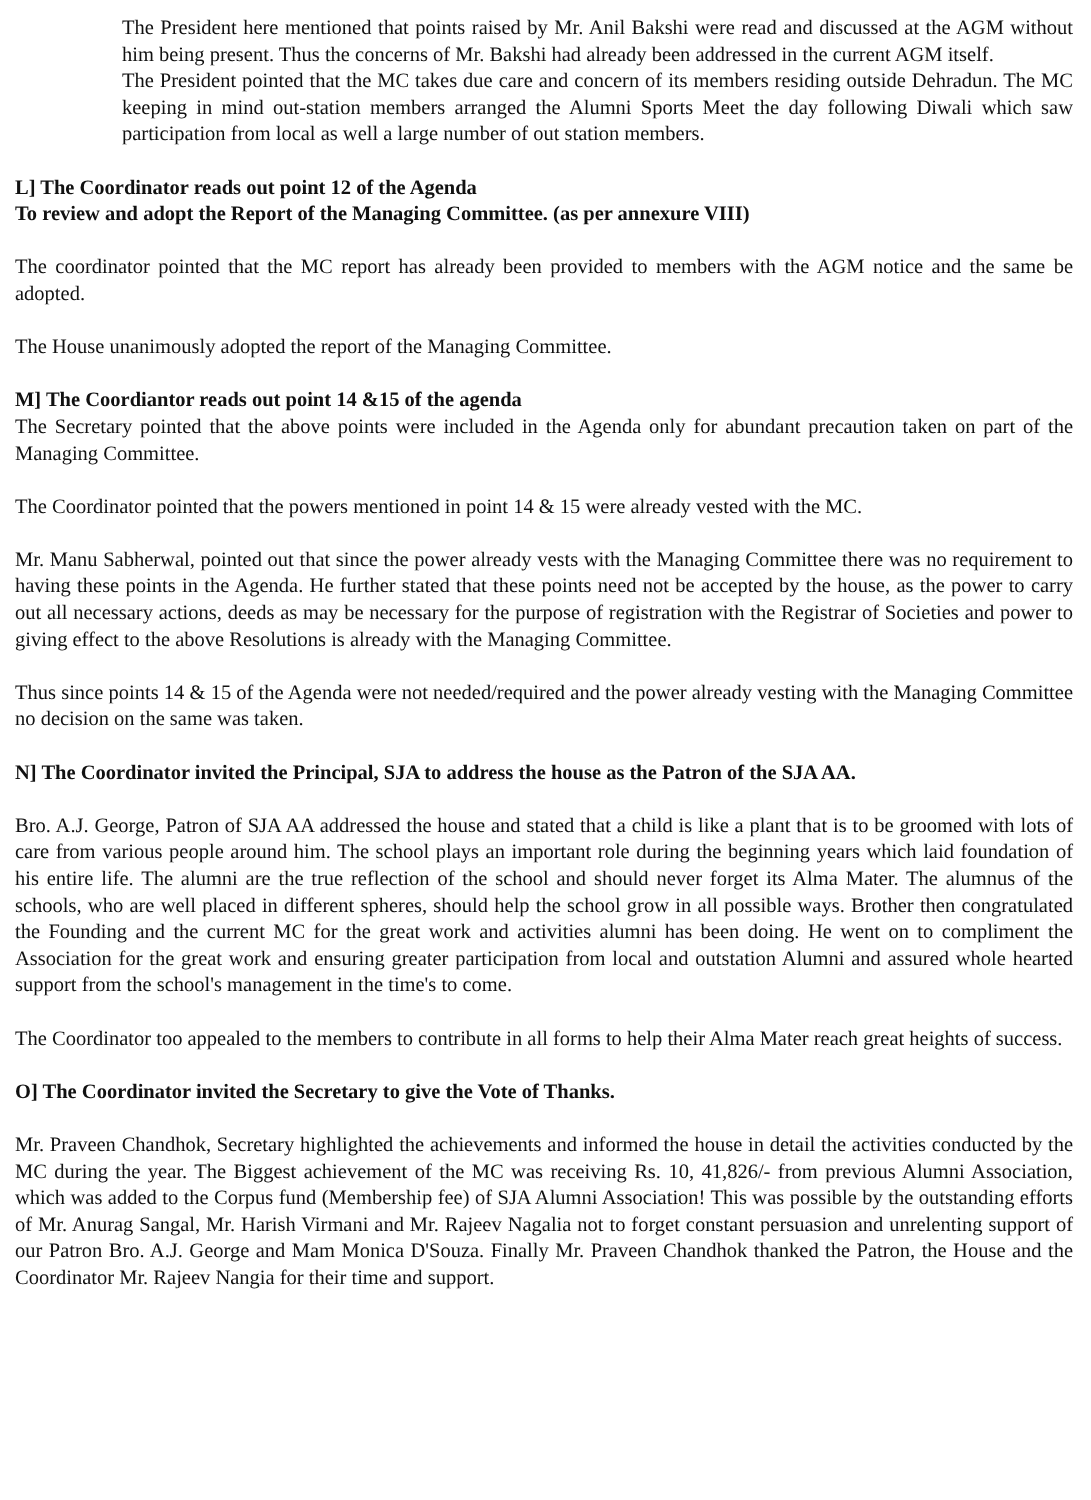The President here mentioned that points raised by Mr. Anil Bakshi were read and discussed at the AGM without him being present. Thus the concerns of Mr. Bakshi had already been addressed in the current AGM itself.
The President pointed that the MC takes due care and concern of its members residing outside Dehradun. The MC keeping in mind out-station members arranged the Alumni Sports Meet the day following Diwali which saw participation from local as well a large number of out station members.
L] The Coordinator reads out point 12 of the Agenda
To review and adopt the Report of the Managing Committee. (as per annexure VIII)
The coordinator pointed that the MC report has already been provided to members with the AGM notice and the same be adopted.
The House unanimously adopted the report of the Managing Committee.
M] The Coordiantor reads out point 14 &15 of the agenda
The Secretary pointed that the above points were included in the Agenda only for abundant precaution taken on part of the Managing Committee.
The Coordinator pointed that the powers mentioned in point 14 & 15 were already vested with the MC.
Mr. Manu Sabherwal, pointed out that since the power already vests with the Managing Committee there was no requirement to having these points in the Agenda. He further stated that these points need not be accepted by the house, as the power to carry out all necessary actions, deeds as may be necessary for the purpose of registration with the Registrar of Societies and power to giving effect to the above Resolutions is already with the Managing Committee.
Thus since points 14 & 15 of the Agenda were not needed/required and the power already vesting with the Managing Committee no decision on the same was taken.
N] The Coordinator invited the Principal, SJA to address the house as the Patron of the SJA AA.
Bro. A.J. George, Patron of SJA AA addressed the house and stated that a child is like a plant that is to be groomed with lots of care from various people around him. The school plays an important role during the beginning years which laid foundation of his entire life. The alumni are the true reflection of the school and should never forget its Alma Mater. The alumnus of the schools, who are well placed in different spheres, should help the school grow in all possible ways. Brother then congratulated the Founding and the current MC for the great work and activities alumni has been doing. He went on to compliment the Association for the great work and ensuring greater participation from local and outstation Alumni and assured whole hearted support from the school's management in the time's to come.
The Coordinator too appealed to the members to contribute in all forms to help their Alma Mater reach great heights of success.
O] The Coordinator invited the Secretary to give the Vote of Thanks.
Mr. Praveen Chandhok, Secretary highlighted the achievements and informed the house in detail the activities conducted by the MC during the year. The Biggest achievement of the MC was receiving Rs. 10, 41,826/- from previous Alumni Association, which was added to the Corpus fund (Membership fee) of SJA Alumni Association! This was possible by the outstanding efforts of Mr. Anurag Sangal, Mr. Harish Virmani and Mr. Rajeev Nagalia not to forget constant persuasion and unrelenting support of our Patron Bro. A.J. George and Mam Monica D'Souza. Finally Mr. Praveen Chandhok thanked the Patron, the House and the Coordinator Mr. Rajeev Nangia for their time and support.